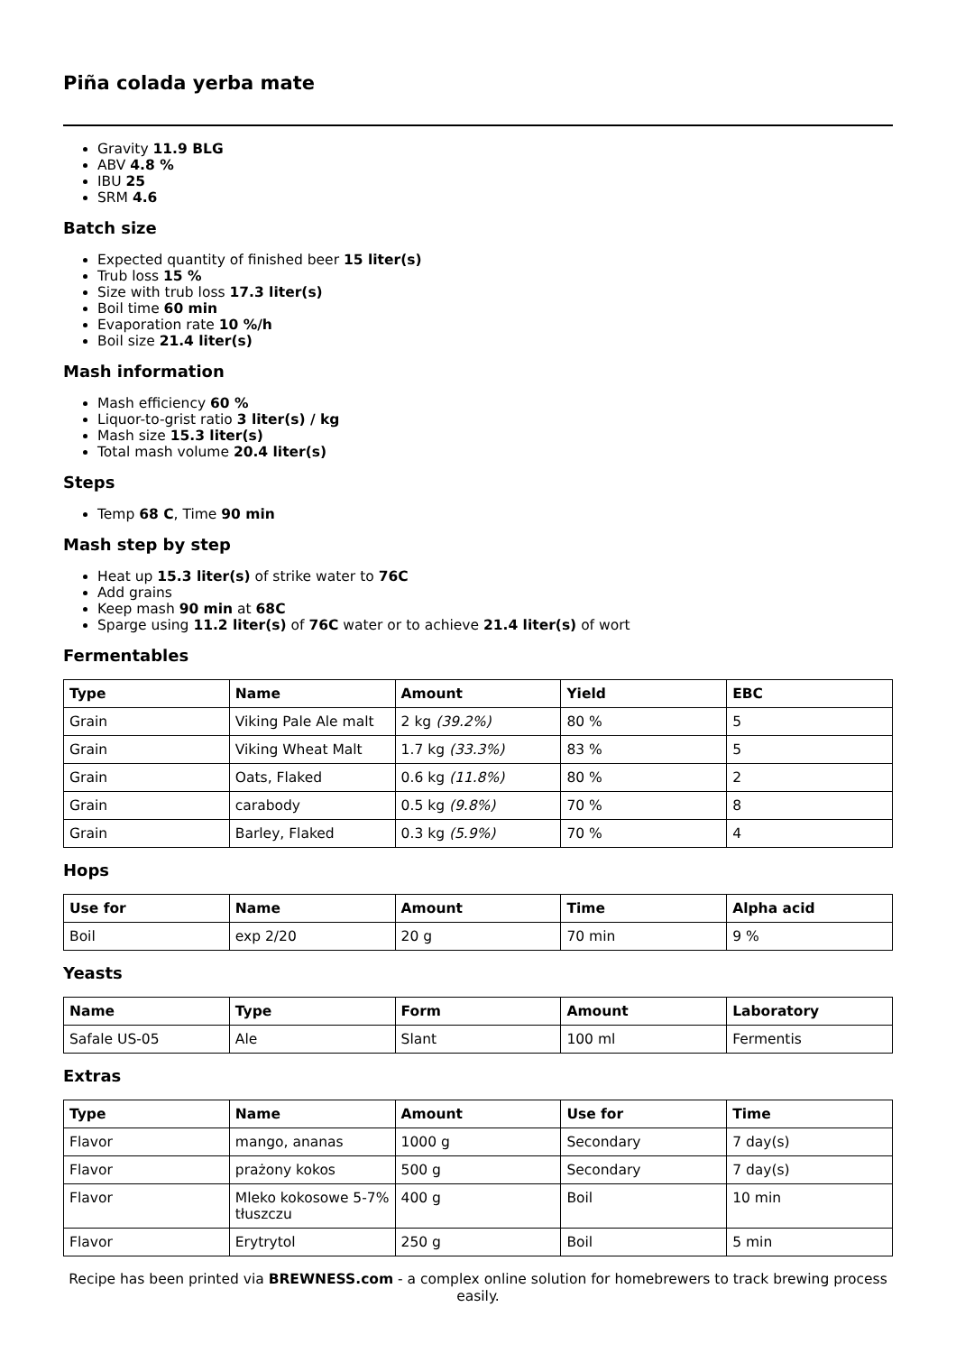Piña colada yerba mate
Gravity 11.9 BLG
ABV 4.8 %
IBU 25
SRM 4.6
Batch size
Expected quantity of finished beer 15 liter(s)
Trub loss 15 %
Size with trub loss 17.3 liter(s)
Boil time 60 min
Evaporation rate 10 %/h
Boil size 21.4 liter(s)
Mash information
Mash efficiency 60 %
Liquor-to-grist ratio 3 liter(s) / kg
Mash size 15.3 liter(s)
Total mash volume 20.4 liter(s)
Steps
Temp 68 C, Time 90 min
Mash step by step
Heat up 15.3 liter(s) of strike water to 76C
Add grains
Keep mash 90 min at 68C
Sparge using 11.2 liter(s) of 76C water or to achieve 21.4 liter(s) of wort
Fermentables
| Type | Name | Amount | Yield | EBC |
| --- | --- | --- | --- | --- |
| Grain | Viking Pale Ale malt | 2 kg (39.2%) | 80 % | 5 |
| Grain | Viking Wheat Malt | 1.7 kg (33.3%) | 83 % | 5 |
| Grain | Oats, Flaked | 0.6 kg (11.8%) | 80 % | 2 |
| Grain | carabody | 0.5 kg (9.8%) | 70 % | 8 |
| Grain | Barley, Flaked | 0.3 kg (5.9%) | 70 % | 4 |
Hops
| Use for | Name | Amount | Time | Alpha acid |
| --- | --- | --- | --- | --- |
| Boil | exp 2/20 | 20 g | 70 min | 9 % |
Yeasts
| Name | Type | Form | Amount | Laboratory |
| --- | --- | --- | --- | --- |
| Safale US-05 | Ale | Slant | 100 ml | Fermentis |
Extras
| Type | Name | Amount | Use for | Time |
| --- | --- | --- | --- | --- |
| Flavor | mango, ananas | 1000 g | Secondary | 7 day(s) |
| Flavor | prażony kokos | 500 g | Secondary | 7 day(s) |
| Flavor | Mleko kokosowe 5-7% tłuszczu | 400 g | Boil | 10 min |
| Flavor | Erytrytol | 250 g | Boil | 5 min |
Recipe has been printed via BREWNESS.com - a complex online solution for homebrewers to track brewing process easily.